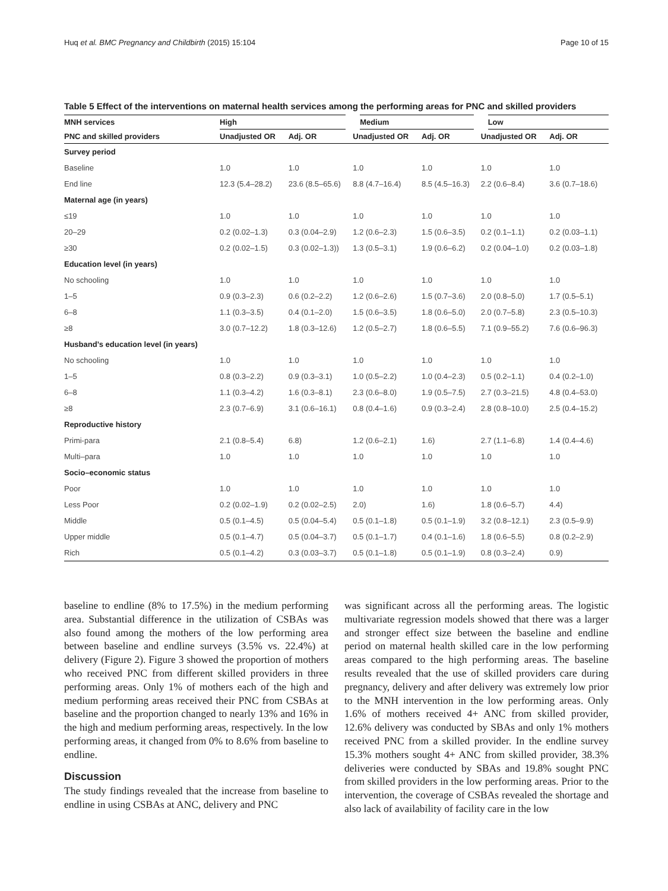Huq et al. BMC Pregnancy and Childbirth (2015) 15:104 Page 10 of 15
Table 5 Effect of the interventions on maternal health services among the performing areas for PNC and skilled providers
| MNH services | High | | Medium | | Low | |
| --- | --- | --- | --- | --- | --- | --- |
| PNC and skilled providers | Unadjusted OR | Adj. OR | Unadjusted OR | Adj. OR | Unadjusted OR | Adj. OR |
| Survey period | | | | | | |
| Baseline | 1.0 | 1.0 | 1.0 | 1.0 | 1.0 | 1.0 |
| End line | 12.3 (5.4–28.2) | 23.6 (8.5–65.6) | 8.8 (4.7–16.4) | 8.5 (4.5–16.3) | 2.2 (0.6–8.4) | 3.6 (0.7–18.6) |
| Maternal age (in years) | | | | | | |
| ≤19 | 1.0 | 1.0 | 1.0 | 1.0 | 1.0 | 1.0 |
| 20–29 | 0.2 (0.02–1.3) | 0.3 (0.04–2.9) | 1.2 (0.6–2.3) | 1.5 (0.6–3.5) | 0.2 (0.1–1.1) | 0.2 (0.03–1.1) |
| ≥30 | 0.2 (0.02–1.5) | 0.3 (0.02–1.3)) | 1.3 (0.5–3.1) | 1.9 (0.6–6.2) | 0.2 (0.04–1.0) | 0.2 (0.03–1.8) |
| Education level (in years) | | | | | | |
| No schooling | 1.0 | 1.0 | 1.0 | 1.0 | 1.0 | 1.0 |
| 1–5 | 0.9 (0.3–2.3) | 0.6 (0.2–2.2) | 1.2 (0.6–2.6) | 1.5 (0.7–3.6) | 2.0 (0.8–5.0) | 1.7 (0.5–5.1) |
| 6–8 | 1.1 (0.3–3.5) | 0.4 (0.1–2.0) | 1.5 (0.6–3.5) | 1.8 (0.6–5.0) | 2.0 (0.7–5.8) | 2.3 (0.5–10.3) |
| ≥8 | 3.0 (0.7–12.2) | 1.8 (0.3–12.6) | 1.2 (0.5–2.7) | 1.8 (0.6–5.5) | 7.1 (0.9–55.2) | 7.6 (0.6–96.3) |
| Husband’s education level (in years) | | | | | | |
| No schooling | 1.0 | 1.0 | 1.0 | 1.0 | 1.0 | 1.0 |
| 1–5 | 0.8 (0.3–2.2) | 0.9 (0.3–3.1) | 1.0 (0.5–2.2) | 1.0 (0.4–2.3) | 0.5 (0.2–1.1) | 0.4 (0.2–1.0) |
| 6–8 | 1.1 (0.3–4.2) | 1.6 (0.3–8.1) | 2.3 (0.6–8.0) | 1.9 (0.5–7.5) | 2.7 (0.3–21.5) | 4.8 (0.4–53.0) |
| ≥8 | 2.3 (0.7–6.9) | 3.1 (0.6–16.1) | 0.8 (0.4–1.6) | 0.9 (0.3–2.4) | 2.8 (0.8–10.0) | 2.5 (0.4–15.2) |
| Reproductive history | | | | | | |
| Primi-para | 2.1 (0.8–5.4) | 6.8) | 1.2 (0.6–2.1) | 1.6) | 2.7 (1.1–6.8) | 1.4 (0.4–4.6) |
| Multi–para | 1.0 | 1.0 | 1.0 | 1.0 | 1.0 | 1.0 |
| Socio–economic status | | | | | | |
| Poor | 1.0 | 1.0 | 1.0 | 1.0 | 1.0 | 1.0 |
| Less Poor | 0.2 (0.02–1.9) | 0.2 (0.02–2.5) | 2.0) | 1.6) | 1.8 (0.6–5.7) | 4.4) |
| Middle | 0.5 (0.1–4.5) | 0.5 (0.04–5.4) | 0.5 (0.1–1.8) | 0.5 (0.1–1.9) | 3.2 (0.8–12.1) | 2.3 (0.5–9.9) |
| Upper middle | 0.5 (0.1–4.7) | 0.5 (0.04–3.7) | 0.5 (0.1–1.7) | 0.4 (0.1–1.6) | 1.8 (0.6–5.5) | 0.8 (0.2–2.9) |
| Rich | 0.5 (0.1–4.2) | 0.3 (0.03–3.7) | 0.5 (0.1–1.8) | 0.5 (0.1–1.9) | 0.8 (0.3–2.4) | 0.9) |
baseline to endline (8% to 17.5%) in the medium performing area. Substantial difference in the utilization of CSBAs was also found among the mothers of the low performing area between baseline and endline surveys (3.5% vs. 22.4%) at delivery (Figure 2). Figure 3 showed the proportion of mothers who received PNC from different skilled providers in three performing areas. Only 1% of mothers each of the high and medium performing areas received their PNC from CSBAs at baseline and the proportion changed to nearly 13% and 16% in the high and medium performing areas, respectively. In the low performing areas, it changed from 0% to 8.6% from baseline to endline.
Discussion
The study findings revealed that the increase from baseline to endline in using CSBAs at ANC, delivery and PNC
was significant across all the performing areas. The logistic multivariate regression models showed that there was a larger and stronger effect size between the baseline and endline period on maternal health skilled care in the low performing areas compared to the high performing areas. The baseline results revealed that the use of skilled providers care during pregnancy, delivery and after delivery was extremely low prior to the MNH intervention in the low performing areas. Only 1.6% of mothers received 4+ ANC from skilled provider, 12.6% delivery was conducted by SBAs and only 1% mothers received PNC from a skilled provider. In the endline survey 15.3% mothers sought 4+ ANC from skilled provider, 38.3% deliveries were conducted by SBAs and 19.8% sought PNC from skilled providers in the low performing areas. Prior to the intervention, the coverage of CSBAs revealed the shortage and also lack of availability of facility care in the low